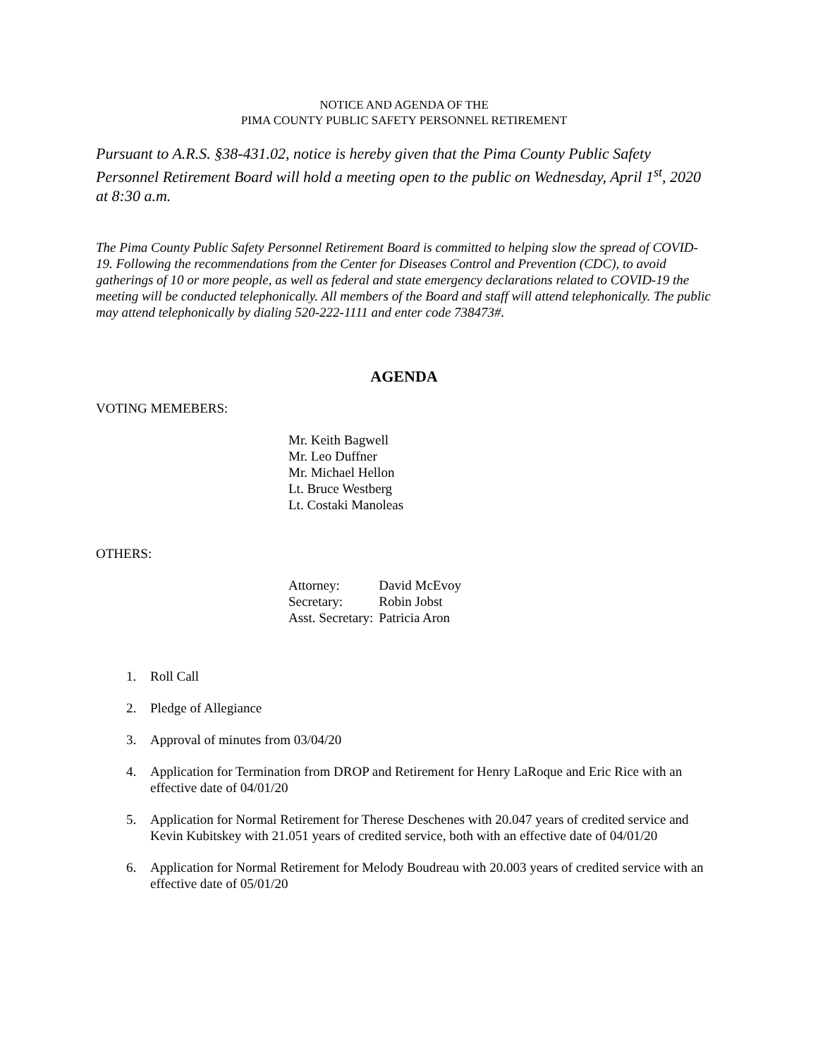NOTICE AND AGENDA OF THE
PIMA COUNTY PUBLIC SAFETY PERSONNEL RETIREMENT
Pursuant to A.R.S. §38-431.02, notice is hereby given that the Pima County Public Safety Personnel Retirement Board will hold a meeting open to the public on Wednesday, April 1<sup>st</sup>, 2020 at 8:30 a.m.
The Pima County Public Safety Personnel Retirement Board is committed to helping slow the spread of COVID-19. Following the recommendations from the Center for Diseases Control and Prevention (CDC), to avoid gatherings of 10 or more people, as well as federal and state emergency declarations related to COVID-19 the meeting will be conducted telephonically. All members of the Board and staff will attend telephonically. The public may attend telephonically by dialing 520-222-1111 and enter code 738473#.
AGENDA
VOTING MEMEBERS:
Mr. Keith Bagwell
Mr. Leo Duffner
Mr. Michael Hellon
Lt. Bruce Westberg
Lt. Costaki Manoleas
OTHERS:
| Attorney: | David McEvoy |
| Secretary: | Robin Jobst |
| Asst. Secretary: | Patricia Aron |
1. Roll Call
2. Pledge of Allegiance
3. Approval of minutes from 03/04/20
4. Application for Termination from DROP and Retirement for Henry LaRoque and Eric Rice with an effective date of 04/01/20
5. Application for Normal Retirement for Therese Deschenes with 20.047 years of credited service and Kevin Kubitskey with 21.051 years of credited service, both with an effective date of 04/01/20
6. Application for Normal Retirement for Melody Boudreau with 20.003 years of credited service with an effective date of 05/01/20